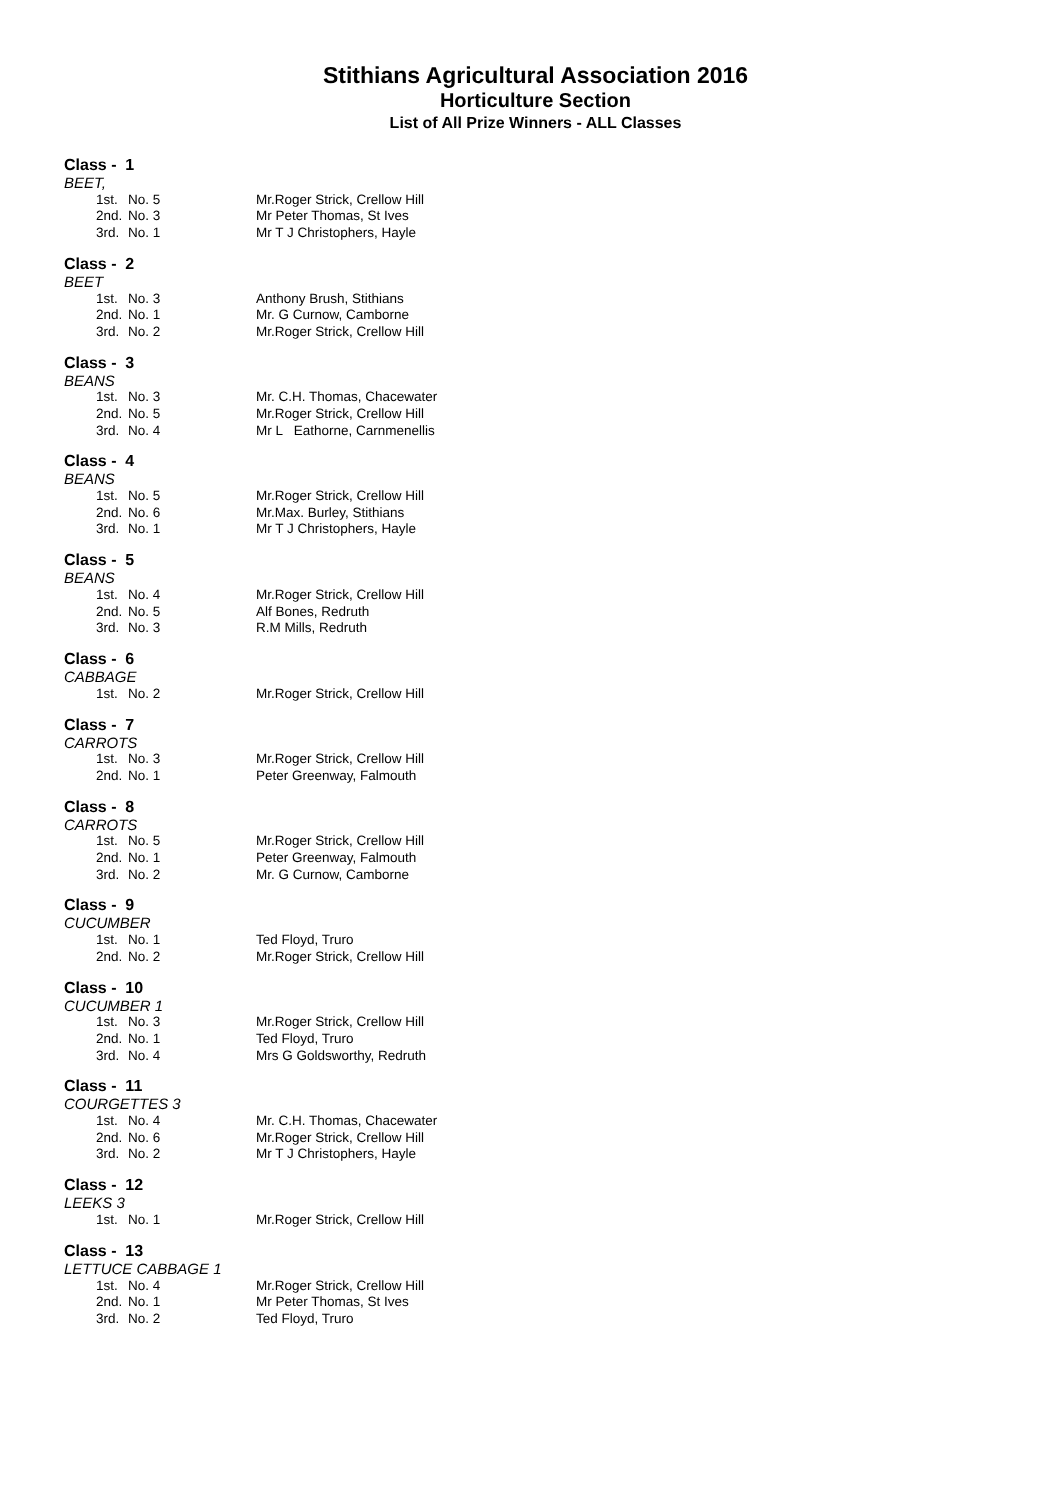Stithians Agricultural Association 2016
Horticulture Section
List of All Prize Winners - ALL Classes
Class - 1
BEET,
| 1st. | No. 5 | Mr.Roger Strick, Crellow Hill |
| 2nd. | No. 3 | Mr Peter Thomas, St Ives |
| 3rd. | No. 1 | Mr T J Christophers, Hayle |
Class - 2
BEET
| 1st. | No. 3 | Anthony Brush, Stithians |
| 2nd. | No. 1 | Mr. G Curnow, Camborne |
| 3rd. | No. 2 | Mr.Roger Strick, Crellow Hill |
Class - 3
BEANS
| 1st. | No. 3 | Mr. C.H. Thomas, Chacewater |
| 2nd. | No. 5 | Mr.Roger Strick, Crellow Hill |
| 3rd. | No. 4 | Mr L Eathorne, Carnmenellis |
Class - 4
BEANS
| 1st. | No. 5 | Mr.Roger Strick, Crellow Hill |
| 2nd. | No. 6 | Mr.Max. Burley, Stithians |
| 3rd. | No. 1 | Mr T J Christophers, Hayle |
Class - 5
BEANS
| 1st. | No. 4 | Mr.Roger Strick, Crellow Hill |
| 2nd. | No. 5 | Alf Bones, Redruth |
| 3rd. | No. 3 | R.M Mills, Redruth |
Class - 6
CABBAGE
| 1st. | No. 2 | Mr.Roger Strick, Crellow Hill |
Class - 7
CARROTS
| 1st. | No. 3 | Mr.Roger Strick, Crellow Hill |
| 2nd. | No. 1 | Peter Greenway, Falmouth |
Class - 8
CARROTS
| 1st. | No. 5 | Mr.Roger Strick, Crellow Hill |
| 2nd. | No. 1 | Peter Greenway, Falmouth |
| 3rd. | No. 2 | Mr. G Curnow, Camborne |
Class - 9
CUCUMBER
| 1st. | No. 1 | Ted Floyd, Truro |
| 2nd. | No. 2 | Mr.Roger Strick, Crellow Hill |
Class - 10
CUCUMBER 1
| 1st. | No. 3 | Mr.Roger Strick, Crellow Hill |
| 2nd. | No. 1 | Ted Floyd, Truro |
| 3rd. | No. 4 | Mrs G Goldsworthy, Redruth |
Class - 11
COURGETTES 3
| 1st. | No. 4 | Mr. C.H. Thomas, Chacewater |
| 2nd. | No. 6 | Mr.Roger Strick, Crellow Hill |
| 3rd. | No. 2 | Mr T J Christophers, Hayle |
Class - 12
LEEKS 3
| 1st. | No. 1 | Mr.Roger Strick, Crellow Hill |
Class - 13
LETTUCE CABBAGE 1
| 1st. | No. 4 | Mr.Roger Strick, Crellow Hill |
| 2nd. | No. 1 | Mr Peter Thomas, St Ives |
| 3rd. | No. 2 | Ted Floyd, Truro |